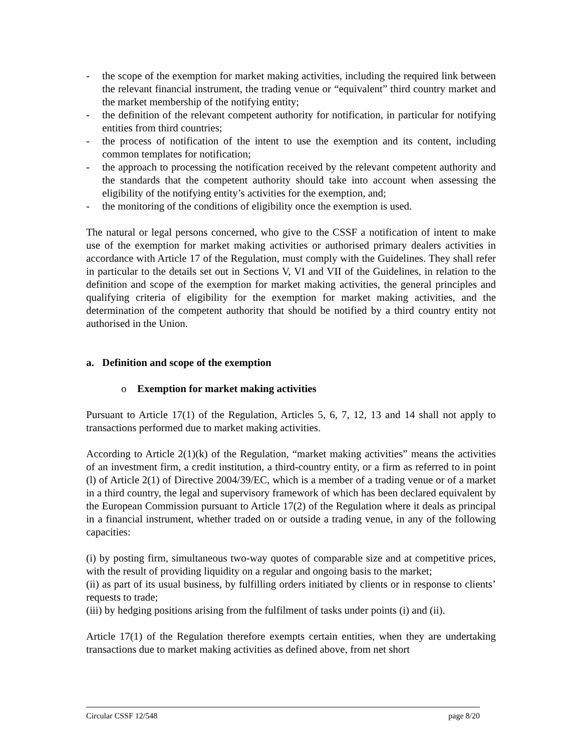- the scope of the exemption for market making activities, including the required link between the relevant financial instrument, the trading venue or “equivalent” third country market and the market membership of the notifying entity;
- the definition of the relevant competent authority for notification, in particular for notifying entities from third countries;
- the process of notification of the intent to use the exemption and its content, including common templates for notification;
- the approach to processing the notification received by the relevant competent authority and the standards that the competent authority should take into account when assessing the eligibility of the notifying entity’s activities for the exemption, and;
- the monitoring of the conditions of eligibility once the exemption is used.
The natural or legal persons concerned, who give to the CSSF a notification of intent to make use of the exemption for market making activities or authorised primary dealers activities in accordance with Article 17 of the Regulation, must comply with the Guidelines. They shall refer in particular to the details set out in Sections V, VI and VII of the Guidelines, in relation to the definition and scope of the exemption for market making activities, the general principles and qualifying criteria of eligibility for the exemption for market making activities, and the determination of the competent authority that should be notified by a third country entity not authorised in the Union.
a. Definition and scope of the exemption
o Exemption for market making activities
Pursuant to Article 17(1) of the Regulation, Articles 5, 6, 7, 12, 13 and 14 shall not apply to transactions performed due to market making activities.
According to Article 2(1)(k) of the Regulation, “market making activities” means the activities of an investment firm, a credit institution, a third-country entity, or a firm as referred to in point (l) of Article 2(1) of Directive 2004/39/EC, which is a member of a trading venue or of a market in a third country, the legal and supervisory framework of which has been declared equivalent by the European Commission pursuant to Article 17(2) of the Regulation where it deals as principal in a financial instrument, whether traded on or outside a trading venue, in any of the following capacities:
(i) by posting firm, simultaneous two-way quotes of comparable size and at competitive prices, with the result of providing liquidity on a regular and ongoing basis to the market;
(ii) as part of its usual business, by fulfilling orders initiated by clients or in response to clients’ requests to trade;
(iii) by hedging positions arising from the fulfilment of tasks under points (i) and (ii).
Article 17(1) of the Regulation therefore exempts certain entities, when they are undertaking transactions due to market making activities as defined above, from net short
Circular CSSF 12/548 page 8/20